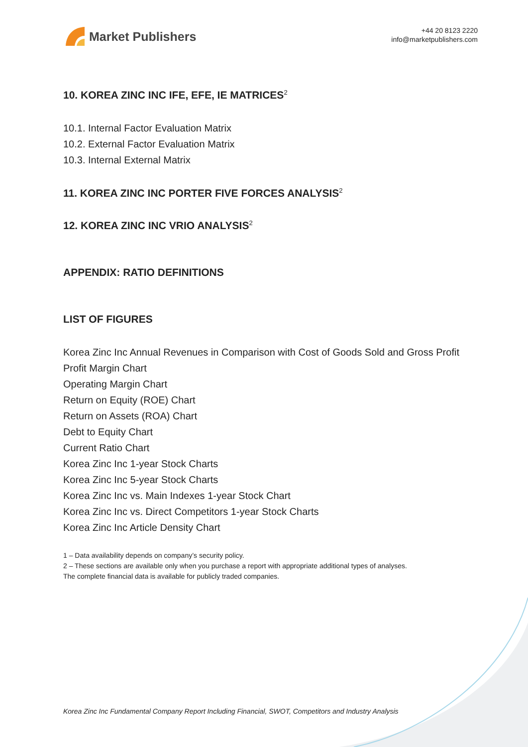Market Publishers
+44 20 8123 2220
info@marketpublishers.com
10. KOREA ZINC INC IFE, EFE, IE MATRICES<sup>2</sup>
10.1. Internal Factor Evaluation Matrix
10.2. External Factor Evaluation Matrix
10.3. Internal External Matrix
11. KOREA ZINC INC PORTER FIVE FORCES ANALYSIS<sup>2</sup>
12. KOREA ZINC INC VRIO ANALYSIS<sup>2</sup>
APPENDIX: RATIO DEFINITIONS
LIST OF FIGURES
Korea Zinc Inc Annual Revenues in Comparison with Cost of Goods Sold and Gross Profit
Profit Margin Chart
Operating Margin Chart
Return on Equity (ROE) Chart
Return on Assets (ROA) Chart
Debt to Equity Chart
Current Ratio Chart
Korea Zinc Inc 1-year Stock Charts
Korea Zinc Inc 5-year Stock Charts
Korea Zinc Inc vs. Main Indexes 1-year Stock Chart
Korea Zinc Inc vs. Direct Competitors 1-year Stock Charts
Korea Zinc Inc Article Density Chart
1 – Data availability depends on company’s security policy.
2 – These sections are available only when you purchase a report with appropriate additional types of analyses.
The complete financial data is available for publicly traded companies.
Korea Zinc Inc Fundamental Company Report Including Financial, SWOT, Competitors and Industry Analysis